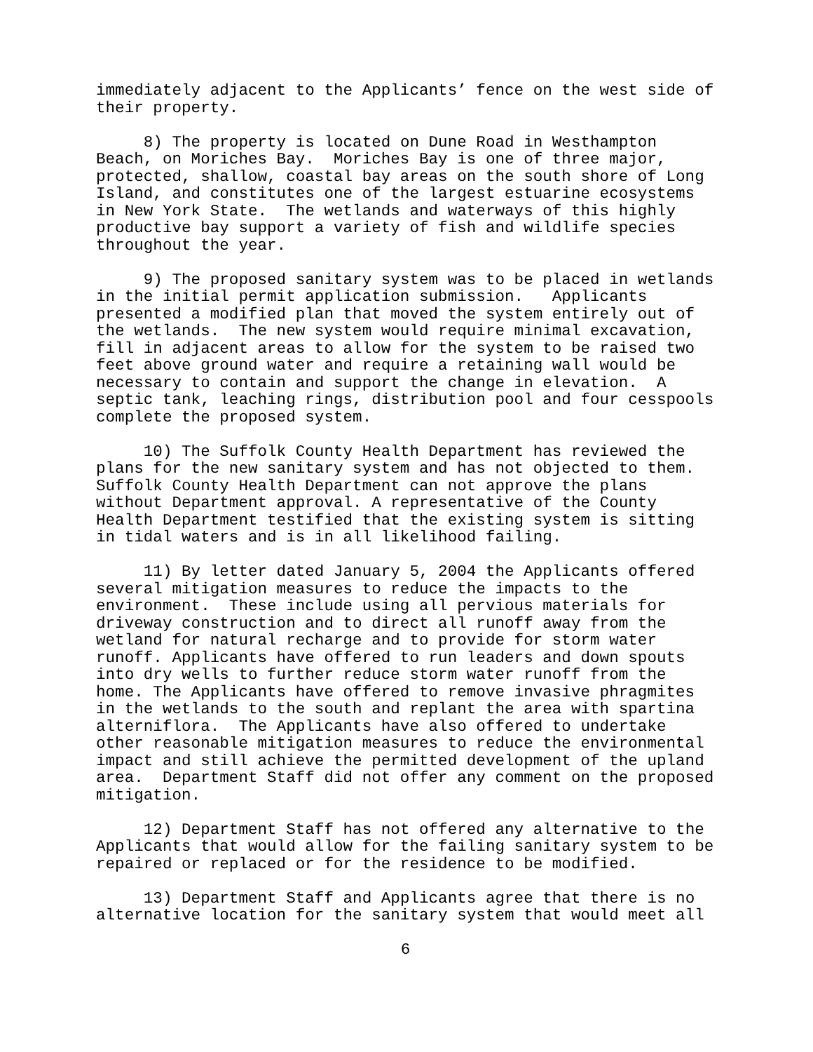immediately adjacent to the Applicants’ fence on the west side of their property.
8) The property is located on Dune Road in Westhampton Beach, on Moriches Bay. Moriches Bay is one of three major, protected, shallow, coastal bay areas on the south shore of Long Island, and constitutes one of the largest estuarine ecosystems in New York State. The wetlands and waterways of this highly productive bay support a variety of fish and wildlife species throughout the year.
9) The proposed sanitary system was to be placed in wetlands in the initial permit application submission. Applicants presented a modified plan that moved the system entirely out of the wetlands. The new system would require minimal excavation, fill in adjacent areas to allow for the system to be raised two feet above ground water and require a retaining wall would be necessary to contain and support the change in elevation. A septic tank, leaching rings, distribution pool and four cesspools complete the proposed system.
10) The Suffolk County Health Department has reviewed the plans for the new sanitary system and has not objected to them. Suffolk County Health Department can not approve the plans without Department approval. A representative of the County Health Department testified that the existing system is sitting in tidal waters and is in all likelihood failing.
11) By letter dated January 5, 2004 the Applicants offered several mitigation measures to reduce the impacts to the environment. These include using all pervious materials for driveway construction and to direct all runoff away from the wetland for natural recharge and to provide for storm water runoff. Applicants have offered to run leaders and down spouts into dry wells to further reduce storm water runoff from the home. The Applicants have offered to remove invasive phragmites in the wetlands to the south and replant the area with spartina alterniflora. The Applicants have also offered to undertake other reasonable mitigation measures to reduce the environmental impact and still achieve the permitted development of the upland area. Department Staff did not offer any comment on the proposed mitigation.
12) Department Staff has not offered any alternative to the Applicants that would allow for the failing sanitary system to be repaired or replaced or for the residence to be modified.
13) Department Staff and Applicants agree that there is no alternative location for the sanitary system that would meet all
6